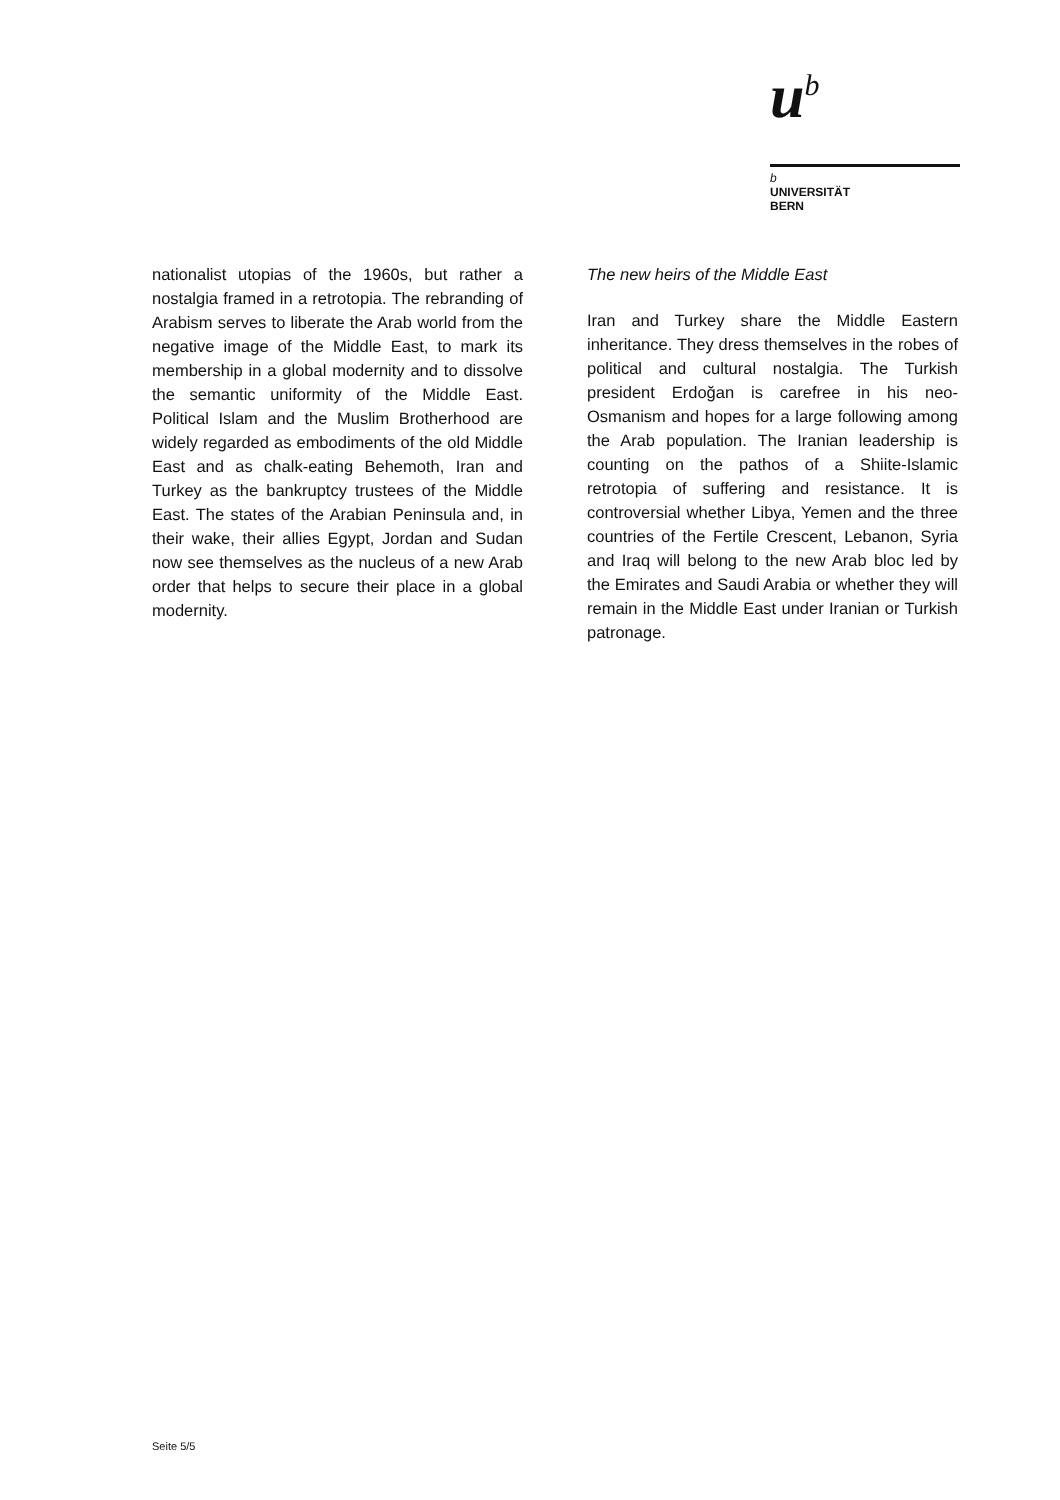u<sup>b</sup>
b
UNIVERSITÄT
BERN
nationalist utopias of the 1960s, but rather a nostalgia framed in a retrotopia. The rebranding of Arabism serves to liberate the Arab world from the negative image of the Middle East, to mark its membership in a global modernity and to dissolve the semantic uniformity of the Middle East. Political Islam and the Muslim Brotherhood are widely regarded as embodiments of the old Middle East and as chalk-eating Behemoth, Iran and Turkey as the bankruptcy trustees of the Middle East. The states of the Arabian Peninsula and, in their wake, their allies Egypt, Jordan and Sudan now see themselves as the nucleus of a new Arab order that helps to secure their place in a global modernity.
The new heirs of the Middle East
Iran and Turkey share the Middle Eastern inheritance. They dress themselves in the robes of political and cultural nostalgia. The Turkish president Erdoğan is carefree in his neo-Osmanism and hopes for a large following among the Arab population. The Iranian leadership is counting on the pathos of a Shiite-Islamic retrotopia of suffering and resistance. It is controversial whether Libya, Yemen and the three countries of the Fertile Crescent, Lebanon, Syria and Iraq will belong to the new Arab bloc led by the Emirates and Saudi Arabia or whether they will remain in the Middle East under Iranian or Turkish patronage.
Seite 5/5